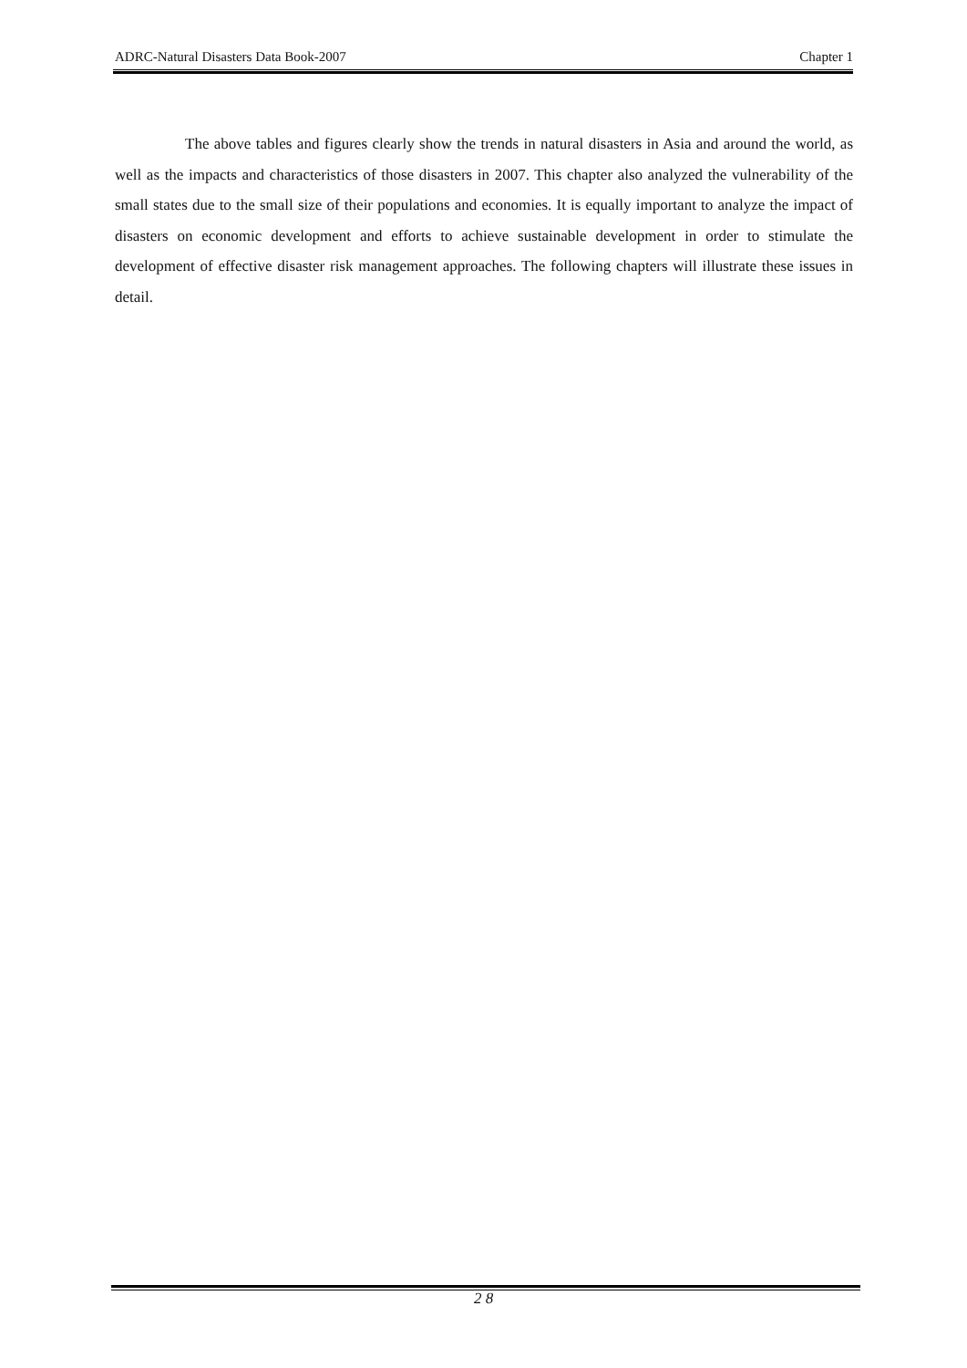ADRC-Natural Disasters Data Book-2007 Chapter 1
The above tables and figures clearly show the trends in natural disasters in Asia and around the world, as well as the impacts and characteristics of those disasters in 2007. This chapter also analyzed the vulnerability of the small states due to the small size of their populations and economies. It is equally important to analyze the impact of disasters on economic development and efforts to achieve sustainable development in order to stimulate the development of effective disaster risk management approaches. The following chapters will illustrate these issues in detail.
2 8